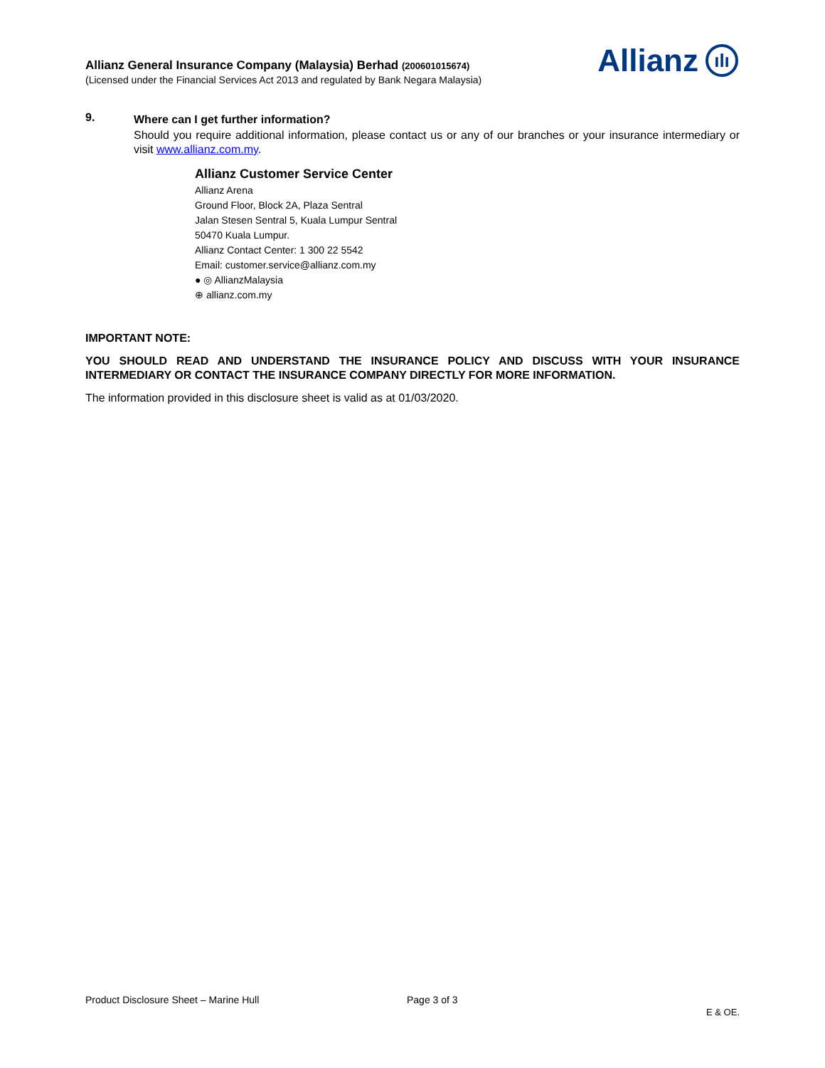Allianz General Insurance Company (Malaysia) Berhad (200601015674)
(Licensed under the Financial Services Act 2013 and regulated by Bank Negara Malaysia)
Allianz
ılı
9.
Where can I get further information?
Should you require additional information, please contact us or any of our branches or your insurance intermediary or visit www.allianz.com.my.
Allianz Customer Service Center
Allianz Arena
Ground Floor, Block 2A, Plaza Sentral
Jalan Stesen Sentral 5, Kuala Lumpur Sentral
50470 Kuala Lumpur.
Allianz Contact Center: 1 300 22 5542
Email: customer.service@allianz.com.my
● ◎ AllianzMalaysia
⊕ allianz.com.my
IMPORTANT NOTE:
YOU SHOULD READ AND UNDERSTAND THE INSURANCE POLICY AND DISCUSS WITH YOUR INSURANCE INTERMEDIARY OR CONTACT THE INSURANCE COMPANY DIRECTLY FOR MORE INFORMATION.
The information provided in this disclosure sheet is valid as at 01/03/2020.
Product Disclosure Sheet – Marine Hull Page 3 of 3
E & OE.